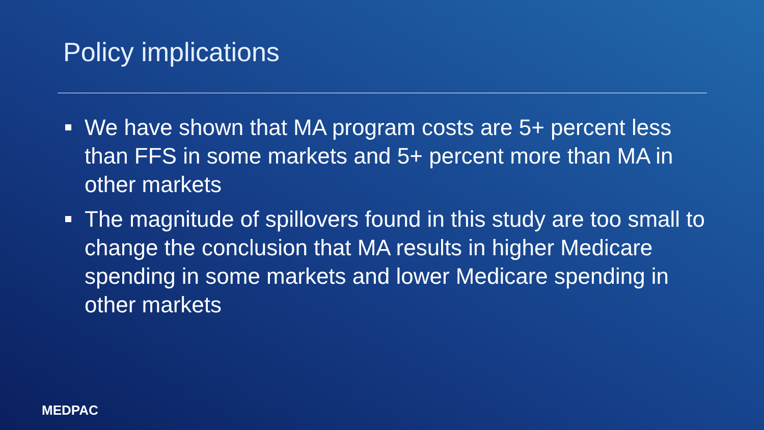Policy implications
We have shown that MA program costs are 5+ percent less than FFS in some markets and 5+ percent more than MA in other markets
The magnitude of spillovers found in this study are too small to change the conclusion that MA results in higher Medicare spending in some markets and lower Medicare spending in other markets
MEDPAC